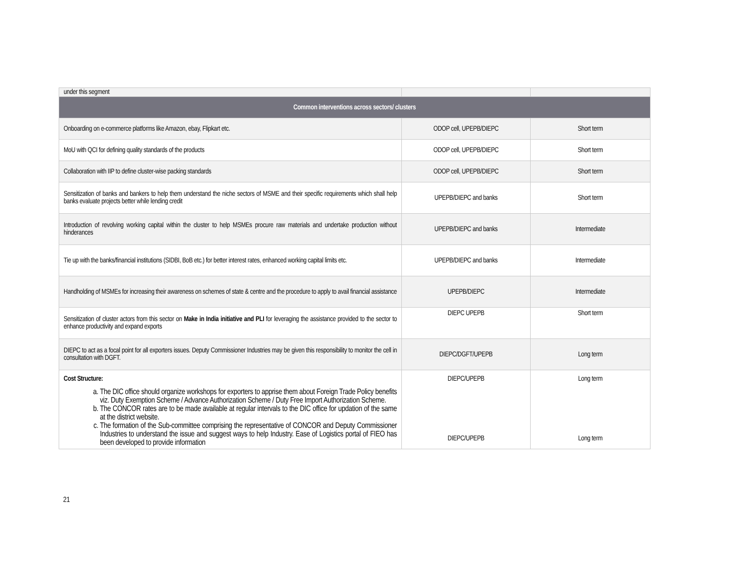| under this segment | | |
| Common interventions across sectors/ clusters | | |
| Onboarding on e-commerce platforms like Amazon, ebay, Flipkart etc. | ODOP cell, UPEPB/DIEPC | Short term |
| MoU with QCI for defining quality standards of the products | ODOP cell, UPEPB/DIEPC | Short term |
| Collaboration with IIP to define cluster-wise packing standards | ODOP cell, UPEPB/DIEPC | Short term |
| Sensitization of banks and bankers to help them understand the niche sectors of MSME and their specific requirements which shall help banks evaluate projects better while lending credit | UPEPB/DIEPC and banks | Short term |
| Introduction of revolving working capital within the cluster to help MSMEs procure raw materials and undertake production without hinderances | UPEPB/DIEPC and banks | Intermediate |
| Tie up with the banks/financial institutions (SIDBI, BoB etc.) for better interest rates, enhanced working capital limits etc. | UPEPB/DIEPC and banks | Intermediate |
| Handholding of MSMEs for increasing their awareness on schemes of state & centre and the procedure to apply to avail financial assistance | UPEPB/DIEPC | Intermediate |
| Sensitization of cluster actors from this sector on Make in India initiative and PLI for leveraging the assistance provided to the sector to enhance productivity and expand exports | DIEPC UPEPB | Short term |
| DIEPC to act as a focal point for all exporters issues. Deputy Commissioner Industries may be given this responsibility to monitor the cell in consultation with DGFT. | DIEPC/DGFT/UPEPB | Long term |
| Cost Structure: a. The DIC office should organize workshops for exporters to apprise them about Foreign Trade Policy benefits viz. Duty Exemption Scheme / Advance Authorization Scheme / Duty Free Import Authorization Scheme. b. The CONCOR rates are to be made available at regular intervals to the DIC office for updation of the same at the district website. c. The formation of the Sub-committee comprising the representative of CONCOR and Deputy Commissioner Industries to understand the issue and suggest ways to help Industry. Ease of Logistics portal of FIEO has been developed to provide information | DIEPC/UPEPB DIEPC/UPEPB | Long term Long term |
21